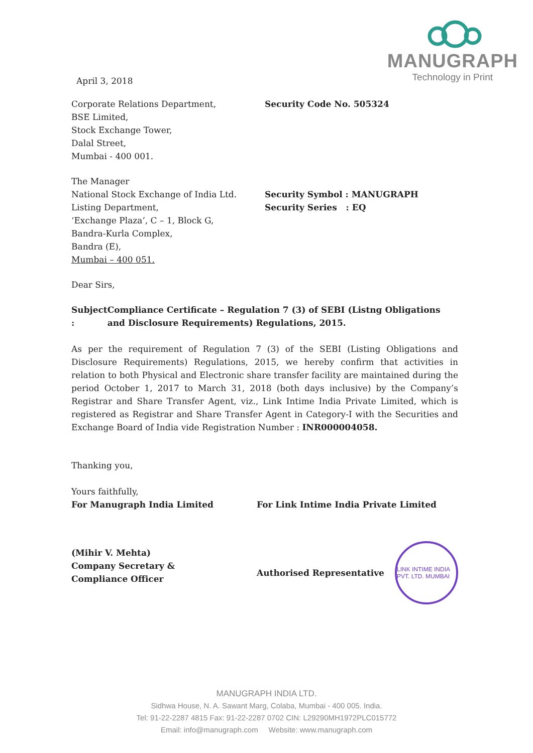MANUGRAPH
Technology in Print
April 3, 2018
Corporate Relations Department,
BSE Limited,
Stock Exchange Tower,
Dalal Street,
Mumbai - 400 001.
Security Code No. 505324
The Manager
National Stock Exchange of India Ltd.
Listing Department,
‘Exchange Plaza’, C – 1, Block G,
Bandra-Kurla Complex,
Bandra (E),
Mumbai – 400 051.
Security Symbol : MANUGRAPH
Security Series : EQ
Dear Sirs,
Subject :
Compliance Certificate – Regulation 7 (3) of SEBI (Listng Obligations and Disclosure Requirements) Regulations, 2015.
As per the requirement of Regulation 7 (3) of the SEBI (Listing Obligations and Disclosure Requirements) Regulations, 2015, we hereby confirm that activities in relation to both Physical and Electronic share transfer facility are maintained during the period October 1, 2017 to March 31, 2018 (both days inclusive) by the Company’s Registrar and Share Transfer Agent, viz., Link Intime India Private Limited, which is registered as Registrar and Share Transfer Agent in Category-I with the Securities and Exchange Board of India vide Registration Number : INR000004058.
Thanking you,
Yours faithfully,
For Manugraph India Limited
(Mihir V. Mehta)
Company Secretary &
Compliance Officer
For Link Intime India Private Limited
Authorised Representative
LINK INTIME INDIA PVT. LTD. MUMBAI
MANUGRAPH INDIA LTD.
Sidhwa House, N. A. Sawant Marg, Colaba, Mumbai - 400 005. India.
Tel: 91-22-2287 4815 Fax: 91-22-2287 0702 CIN: L29290MH1972PLC015772
Email: info@manugraph.com Website: www.manugraph.com